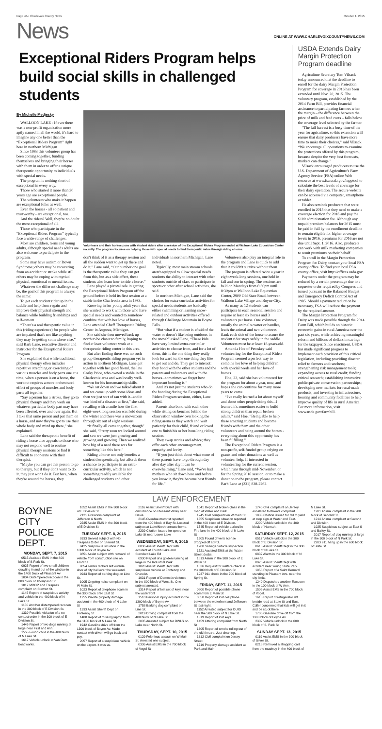Page 4A • Charlevoix County News October 1, 2015
News
ONLINE AT WWW.CHARLEVOIXCOUNTYNEWS.COM
Exceptional Riders Program helps build social skills in challenged students
By Michelle Medjesky
WALLOON LAKE - If ever there was a non-profit organization more aptly named in all the world, it's hard to imagine any one better than the “Exceptional Riders Program” right here in northern Michigan.
Since 1983 this volunteer group has been coming together, funding themselves and bringing their horses with them in order to offer a unique therapeutic opportunity to individuals with special needs.
The program is nothing short of exceptional in every way.
Those who started it more than 30 years ago are exceptional people.
The volunteers who make it happen are exceptional folks as well.
Even the horses - all so patient and trustworthy - are exceptional, too.
And the riders? Well, they're no doubt the most exceptional of all.
Those who participate in the “Exceptional Riders Program” typically face a wide-range of challenges.
Most are children, teens and young adults, although special needs adults are also welcome to participate in the program.
Some may have autism or Down Syndrome; others may be recovering from an accident or stroke while still others may be coping with myriad physical, emotional or mental issues.
Whatever the different challenge may be, the goal of this program is always the same:
To get each student rider up in the saddle and help them regain and improve their physical strength and balance while building friendships and self-esteem.
“There's a real therapeutic value in this (riding experience) for people who are impaired that's not like anything they may be getting somewhere else,” said Barb Lane, executive director and instructor for the Exceptional Riders Program.
She explained that while traditional physical therapy often includes repetitive stretching or exercising of various muscles and body parts one at a time, when a person is on a horse, the workout requires a more orchestrated effort of groups of muscles and body parts all together.
“Say a person has a stroke, they go to physical therapy and they work on whatever particular body part may have been affected, over and over again. But I take that same person and put them on a horse, and now they've got to use their whole body and mind up there,” she explained.
Lane said the therapeutic benefit of riding a horse also appeals to those who may not respond well to routine physical therapy sessions or find it difficult to cooperate with their therapist.
“Maybe you can get this person to go to therapy, but if they don't want to do it, they just won't do it. But here, when they're around the horses, they
Volunteers and their horses pose with student riders after a session of the Exceptional Riders Program ended at Walloon Lake Equestrian Center recently. The program focuses on helping those with special needs to find therapeutic value through riding a horse.
don't think of it as a therapy session and all the sudden want to get up there and do it,” Lane said, “Our number one goal is the therapeutic value they can get from this, but as a side effect, these students also learn how to ride a horse.”
Lane played a pivotal role in getting the Exceptional Riders Program off the ground before it held its first session at a stable in the Charlevoix area in 1983.
Knowing in her young adult years that she wanted to work with those who have special needs and wanted to somehow combine that with her love of horses, Lane attended Cheff Therapeutic Riding Center in Augusta, Michigan.
She said she then moved back up north to be closer to family, hoping to find at least volunteer work at a therapeutic riding center in this area.
But after finding there was no such group therapeutic riding program yet in action in northern Michigan, Lane got together with her good friend, the late Corky Price, who owned a stable in the Charlevoix area and was locally well-known for his horsemanship skills.
“We sat down and we talked about it and we came up with some ideas and then we just sort of ran with it...and it was kind of a disaster at first,” she said, recalling with a smile how the first eight-week long session was held during the winter and there was a snowstorm through six out of eight sessions.
“It finally all came together, though” she said, “Pretty soon we looked around and saw we were just growing and growing and growing. Then we realized how big of a need there was for something like this here.”
Riding a horse not only benefits a student therapeutically, but affords them a chance to participate in an extra-curricular activity, which is not something readily available for challenged students and other individuals in northern Michigan, Lane noted.
Typically, most main stream schools aren't equipped to allow special needs students the ability to interact with other students outside of class or participate in sports or other after school activities, she said.
In northern Michigan, Lane said the choices for extra-curricular activities for special needs students are basically either swimming or learning snow-related and outdoor activities offered through Challenge Mountain in Boyne Falls.
“But what if a student is afraid of the water or doesn't like being outdoors in the snow?” asked Lane, “These kids have very limited extra-curricular activities to choose from, and for a lot of them, this is the one thing they really look forward to; the one thing they like to get out and do. They get to interact: they bond with the other students and the parents and volunteers and with the horses...sometimes we forget how important bonding is.”
And it's not just the students who do the bonding during the Exceptional Riders Program sessions, either, Lane added.
Parents also bond with each other while sitting on benches behind the observation window overlooking the riding arena as they watch and wait patiently for their child, friend or loved one to finish his or her hour-long riding session.
They swap stories and advice; they offer each other encouragement, empathy and levity.
“If you just think about what some of these parents have to go through day after day after day it can be overwhelming,” Lane said, “We've had mothers who sit down here and before you know it, they've become best friends for life.”
Volunteers also play an integral role in the program and Lane is quick to add that it couldn't survive without them.
The program is offered twice a year in eight-week-long sessions, one held in fall and one in spring. The sessions are held on Mondays from 6:30pm until 8:30pm at Walloon Lake Equestrian Center, 2900 Old State Road, between Walloon Lake Village and Boyne City.
As many as 12 students can participate in each seasonal session and require at least six horses and 3 volunteers per horse. One volunteer, usually the animal's owner or handler, leads the animal and two volunteers flank each side of the horse to assure the student rider stays safely in the saddle. Volunteers must be at least 18-years-old.
Amanda Hoe of Petoskey said volunteering for the Exceptional Riders Program seemed a perfect way to combine her love of helping children with special needs and her love of horses.
Hoe, 22, said she has volunteered for the program for about a year, now, and hopes she can continue for many more years to come.
“I've really learned a lot about myself and about other people doing this...I learned it's sometimes easier to build strong children than repair broken adults,” said Hoe, “Being able to help these amazing students and become friends with them and the other volunteers and being around the horses - everything about this opportunity has been fulfilling.”
The Exceptional Riders Program is a non-profit, self-funded group relying on grants and other donations as well as volunteer help. If interested in volunteering for the current session, which runs through mid-November, or for the Spring 2016 session, or to make a donation to the program, please contact Barb Lane at (231) 838-2262.
USDA Extends Dairy Margin Protection Program deadline
Agriculture Secretary Tom Vilsack today announced that the deadline to enroll for the dairy Margin Protection Program for coverage in 2016 has been extended until Nov. 20, 2015. The voluntary program, established by the 2014 Farm Bill, provides financial assistance to participating farmers when the margin – the difference between the price of milk and feed costs – falls below the coverage level selected by the farmer.
“The fall harvest is a busy time of the year for agriculture, so this extension will ensure that dairy producers have more time to make their choices,” said Vilsack. “We encourage all operations to examine the protections offered by this program, because despite the very best forecasts, markets can change.”
Vilsack encouraged producers to use the U.S. Department of Agriculture's Farm Agency Service (FSA) online Web resource at www.fsa.usda.gov/mpptool to calculate the best levels of coverage for their dairy operation. The secure website can be accessed via computer, smartphone or tablet.
He also reminds producers that were enrolled in 2015 that they need to make a coverage election for 2016 and pay the $100 administration fee. Although any unpaid premium balances for 2015 must be paid in full by the enrollment deadline to remain eligible for higher coverage levels in 2016, premiums for 2016 are not due until Sept. 1, 2016. Also, producers can work with milk marketing companies to remit premiums on their behalf.
To enroll in the Margin Protection Program for Dairy, contact your local FSA county office. To find your local FSA county office, visit http://offices.usda.gov.
Payments under the program may be reduced by a certain percentage due to a sequester order required by Congress and issued pursuant to the Balanced Budget and Emergency Deficit Control Act of 1985. Should a payment reduction be necessary, FSA will reduce the payment by the required amount.
The Margin Protection Program for Dairy was made possible through the 2014 Farm Bill, which builds on historic economic gains in rural America over the past six years, while achieving meaningful reform and billions of dollars in savings for the taxpayer. Since enactment, USDA has made significant progress to implement each provision of this critical legislation, including providing disaster relief to farmers and ranchers; strengthening risk management tools; expanding access to rural credit; funding critical research; establishing innovative public-private conservation partnerships; developing new markets for rural-made products; and investing in infrastructure, housing and community facilities to help improve quality of life in rural America. For more information, visit www.usda.gov/farmbill.
LAW ENFORCEMENT
BOYNE CITY POLICE DEPT.
MONDAY, SEPT. 7, 2015
0515 Assisted EMS in the 800 block of S Park St.
0925 Report of two small children crawling in and out of the window in the 1400 block of Pleasant Av
1004 Distempered raccoon in the 800 block of Thompson St.
1017 MDOP and Trespass complaint on Stewart St.
1145 Report of suspicious activity and vehicle in the 400 block of N Lake St.
1150 Another distempered raccoon in the 300 block of E Division St.
1339 Possible violation of a no contact order in the 300 block of E Division St.
1445 Report of two dogs running at large near First and Ann.
1555 Found child in the 400 block of N Lake St.
1617 Vehicle unlock at Van Dam boat works.
1852 Assist EMS in the 300 block of E Division St
2121 Fireworks complaint at Jefferson & North.
2235 Assist EMS in the 300 block of E Division St
TUESDAY SEPT. 8, 2015
0333 Served subject with No Trespass Order on Stewart St.
0425 Suspicious situation in the 1000 block of Boyne Av
0851 Assist subject with removal of vehicle from construction site on Front St
0854 Tennis rackets left outside door of city hall over the weekend.
0933 Report of barking dog on Line St.
1005 Ongoing noise complaint on W Main St.
1023 Report of telephone scam in the 300 block of N East St
1255 Private property damage accident in the 400 block of N Lake St
1333 Assist Sheriff Dept on Fontenoy St
1408 Report of missing laptop from the 1100 block of N Lake St.
1942 Gasoline drive off from the 1300 block of Boyne Av. Made contact with driver, will go back and pay.
2057 Report of a suspicious vehicle on the airport. It was us.
2116 Assist Sheriff Dept with disturbance on Pleasant Valley near Davis.
2145 Overdue motorist reported from the 400 block of Bay St. Located subject at Lake/North enroute home.
2239 Citation issued for speed on Lake St near Lower Lake
WEDNESDAY, SEPT. 9, 2015
0836 Assist Sheriff Dept with accident at Thumb Lake and Standard Lake Rd
0930 Report of a golden running at large in the Industrial Park
1020 Assist Sheriff Dept with suspicious vehicle at Fontenoy and Chatelet.
1031 Report of Domestic violence in the 800 block of West St. One subject arrested.
1314 Report of lost set of keys near the waterfront
1518 Personal injury accident in the 1300 block of Boyne Av
1758 Barking dog complaint on Line St.
2019 Driving complaint from the 400 block of N Lake St.
2035 Arrested subject for DWLS on Lake near North St.
THURSDAY, SEPT. 10, 2015
0129 Felonious assault on W Main St. Arrested one subject.
0336 Assist EMS in the 700 block of Vogel St
1041 Report of broken glass in the road at Water and Park.
1245 Civil complaint on W main St
1355 Suspicious situation reported in the 400 block of E Division.
1545 Report of vehicle parked in Fire lane in the 400 block of N Lake St
1505 Found driver's license dropped off at PD.
1700 Salvage Vehicle Inspection
1721 Assisted EMS at the Water Street docks.
1813 Alarm in the 300 block of E Water St
1826 Request for welfare check in the 300 block of E Division St
1937 911 check in the 700 block of Spring St.
FRIDAY, SEPT. 11, 2015
0800 Report of possible phone scam from E Main St
0850 Report of lost cell phone between the waterfront and Jefferson St last night.
1152 Arrested subject for OUID near the 500 block of N Lake St.
1319 Report of lost keys.
1459 Littering complaint from North St
1605 Report of smoke rolling out of the old theatre. Just cleaning.
1612 Civil complaint on Jersey Street.
1716 Property damage accident at Park and Main.
1740 Civil complaint on Jersey escalated to threats complaint
1833 Citation issued for fail to yield at stop sign at Water and East.
2200 Vehicle unlock in the 400 block of Hannah.
SATURDAY SEPT. 12, 2015
0517 Vehicle unlock in the 300 block of E Division St.
0618 Assist Sheriff Dept in the 300 block of N Lake St.
0837 Alarm in the 300 block of N Lake St.
0925 Assist Sheriff Dept with accident near Young State Park.
1058 Report of a Saint Bernard standing in Pleasant Ave. near the city limits.
1240 Dispatched another Raccoon in the 100 block of W Ann.
1509 Assist EMS in the 700 block of Vogel.
1618 Report of refrigerator left beside road at State St and East. Caller concerned that kids will get in it and be stuck there
1705 Gasoline drive off from the 1300 block of Boyne Av
2307 Vehicle unlock in the 600 block of S. Park St.
SUNDAY SEPT. 13, 2015
0119 Assist EMS in the 300 block of Silver St.
0218 Removed a shopping cart from the roadway in the 400 block of N Lake St.
1201 Animal complaint in the 900 block of Second St.
1214 Animal complaint at Second and Division.
1925 Suspicious subject at East S and Bailey St.
2017 Report of dog running at large in the 300 block of N Park St.
2203 911 hang up in the 600 block of State St.